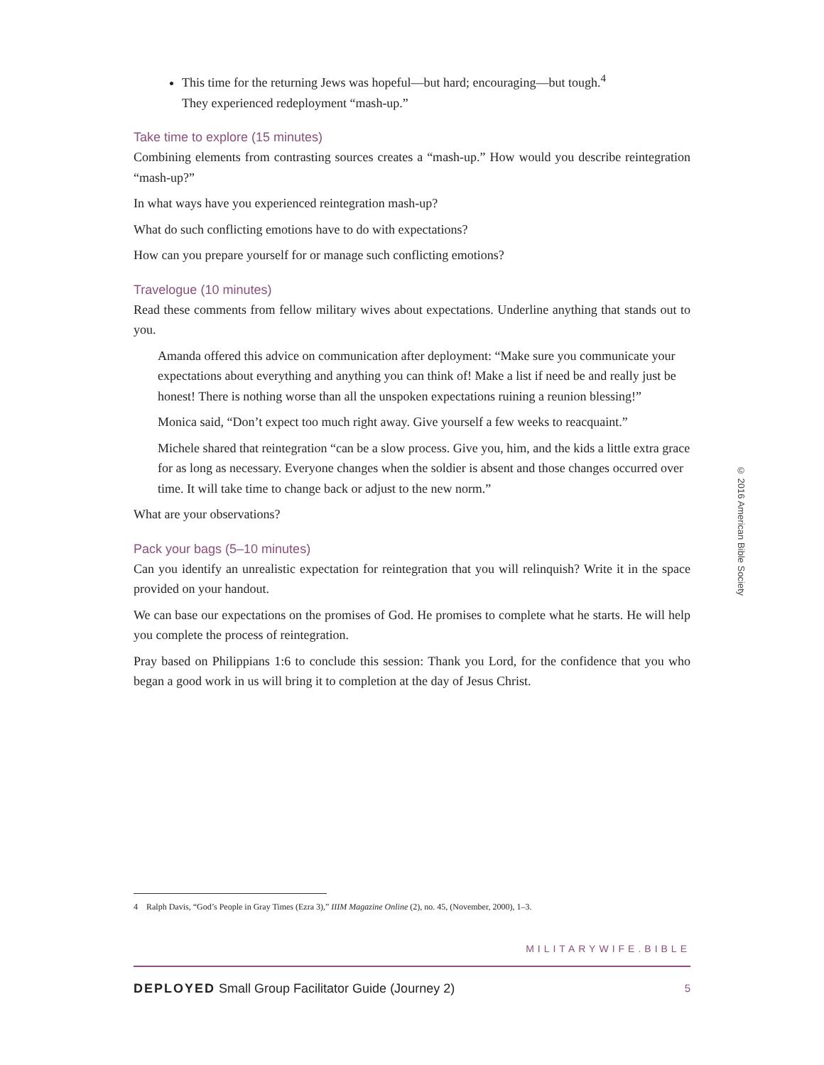This time for the returning Jews was hopeful—but hard; encouraging—but tough.<sup>4</sup>
They experienced redeployment “mash-up.”
Take time to explore (15 minutes)
Combining elements from contrasting sources creates a “mash-up.” How would you describe reintegration “mash-up?”
In what ways have you experienced reintegration mash-up?
What do such conflicting emotions have to do with expectations?
How can you prepare yourself for or manage such conflicting emotions?
Travelogue (10 minutes)
Read these comments from fellow military wives about expectations. Underline anything that stands out to you.
Amanda offered this advice on communication after deployment: “Make sure you communicate your expectations about everything and anything you can think of! Make a list if need be and really just be honest! There is nothing worse than all the unspoken expectations ruining a reunion blessing!”
Monica said, “Don’t expect too much right away. Give yourself a few weeks to reacquaint.”
Michele shared that reintegration “can be a slow process. Give you, him, and the kids a little extra grace for as long as necessary. Everyone changes when the soldier is absent and those changes occurred over time. It will take time to change back or adjust to the new norm.”
What are your observations?
Pack your bags (5–10 minutes)
Can you identify an unrealistic expectation for reintegration that you will relinquish? Write it in the space provided on your handout.
We can base our expectations on the promises of God. He promises to complete what he starts. He will help you complete the process of reintegration.
Pray based on Philippians 1:6 to conclude this session: Thank you Lord, for the confidence that you who began a good work in us will bring it to completion at the day of Jesus Christ.
4 Ralph Davis, “God’s People in Gray Times (Ezra 3),” IIIM Magazine Online (2), no. 45, (November, 2000), 1–3.
MILITARYWIFE.BIBLE
DEPLOYED Small Group Facilitator Guide (Journey 2) 5
© 2016 American Bible Society